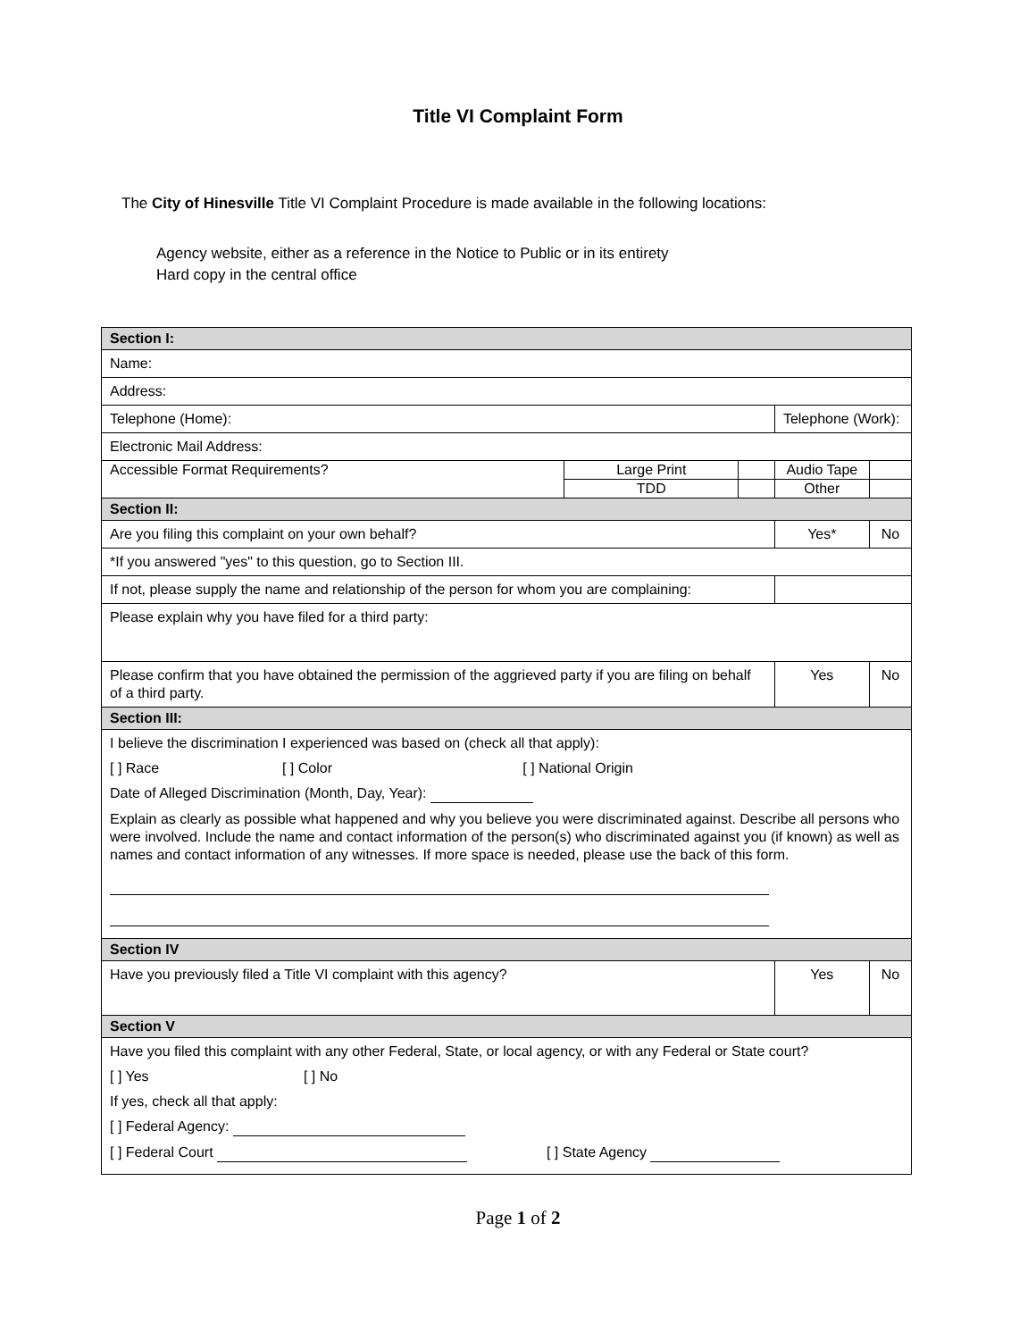Title VI Complaint Form
The City of Hinesville Title VI Complaint Procedure is made available in the following locations:
Agency website, either as a reference in the Notice to Public or in its entirety
Hard copy in the central office
| Section I: | | | | |
| Name: | | | | |
| Address: | | | | |
| Telephone (Home): | | | Telephone (Work): | |
| Electronic Mail Address: | | | | |
| Accessible Format Requirements? | Large Print | | Audio Tape | |
| | TDD | | Other | |
| Section II: | | | | |
| Are you filing this complaint on your own behalf? | | | Yes* | No |
| *If you answered "yes" to this question, go to Section III. | | | | |
| If not, please supply the name and relationship of the person for whom you are complaining: | | | | |
| Please explain why you have filed for a third party: | | | | |
| Please confirm that you have obtained the permission of the aggrieved party if you are filing on behalf of a third party. | | | Yes | No |
| Section III: | | | | |
| I believe the discrimination I experienced was based on (check all that apply): [ ] Race [ ] Color [ ] National Origin Date of Alleged Discrimination (Month, Day, Year): Explain as clearly as possible what happened and why you believe you were discriminated against. Describe all persons who were involved. Include the name and contact information of the person(s) who discriminated against you (if known) as well as names and contact information of any witnesses. If more space is needed, please use the back of this form. | | | | |
| Section IV | | | | |
| Have you previously filed a Title VI complaint with this agency? | | | Yes | No |
| Section V | | | | |
| Have you filed this complaint with any other Federal, State, or local agency, or with any Federal or State court? [ ] Yes [ ] No If yes, check all that apply: [ ] Federal Agency: [ ] Federal Court [ ] State Agency | | | | |
Page 1 of 2